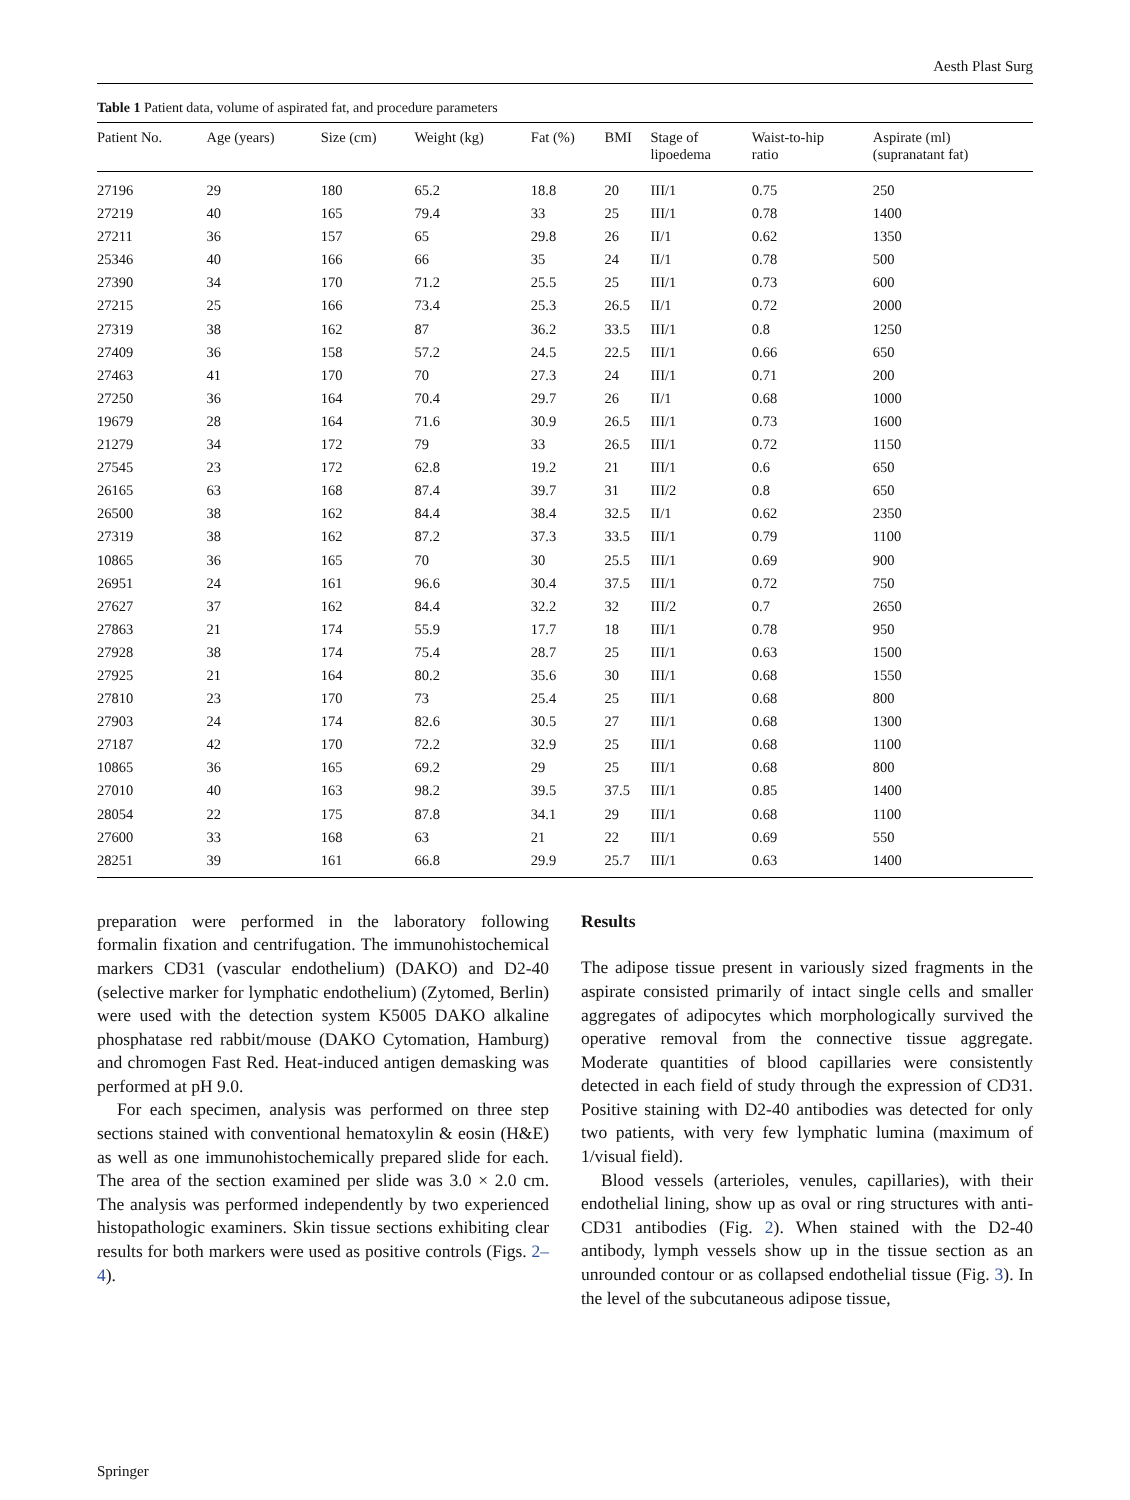Aesth Plast Surg
Table 1 Patient data, volume of aspirated fat, and procedure parameters
| Patient No. | Age (years) | Size (cm) | Weight (kg) | Fat (%) | BMI | Stage of lipoedema | Waist-to-hip ratio | Aspirate (ml) (supranatant fat) |
| --- | --- | --- | --- | --- | --- | --- | --- | --- |
| 27196 | 29 | 180 | 65.2 | 18.8 | 20 | III/1 | 0.75 | 250 |
| 27219 | 40 | 165 | 79.4 | 33 | 25 | III/1 | 0.78 | 1400 |
| 27211 | 36 | 157 | 65 | 29.8 | 26 | II/1 | 0.62 | 1350 |
| 25346 | 40 | 166 | 66 | 35 | 24 | II/1 | 0.78 | 500 |
| 27390 | 34 | 170 | 71.2 | 25.5 | 25 | III/1 | 0.73 | 600 |
| 27215 | 25 | 166 | 73.4 | 25.3 | 26.5 | II/1 | 0.72 | 2000 |
| 27319 | 38 | 162 | 87 | 36.2 | 33.5 | III/1 | 0.8 | 1250 |
| 27409 | 36 | 158 | 57.2 | 24.5 | 22.5 | III/1 | 0.66 | 650 |
| 27463 | 41 | 170 | 70 | 27.3 | 24 | III/1 | 0.71 | 200 |
| 27250 | 36 | 164 | 70.4 | 29.7 | 26 | II/1 | 0.68 | 1000 |
| 19679 | 28 | 164 | 71.6 | 30.9 | 26.5 | III/1 | 0.73 | 1600 |
| 21279 | 34 | 172 | 79 | 33 | 26.5 | III/1 | 0.72 | 1150 |
| 27545 | 23 | 172 | 62.8 | 19.2 | 21 | III/1 | 0.6 | 650 |
| 26165 | 63 | 168 | 87.4 | 39.7 | 31 | III/2 | 0.8 | 650 |
| 26500 | 38 | 162 | 84.4 | 38.4 | 32.5 | II/1 | 0.62 | 2350 |
| 27319 | 38 | 162 | 87.2 | 37.3 | 33.5 | III/1 | 0.79 | 1100 |
| 10865 | 36 | 165 | 70 | 30 | 25.5 | III/1 | 0.69 | 900 |
| 26951 | 24 | 161 | 96.6 | 30.4 | 37.5 | III/1 | 0.72 | 750 |
| 27627 | 37 | 162 | 84.4 | 32.2 | 32 | III/2 | 0.7 | 2650 |
| 27863 | 21 | 174 | 55.9 | 17.7 | 18 | III/1 | 0.78 | 950 |
| 27928 | 38 | 174 | 75.4 | 28.7 | 25 | III/1 | 0.63 | 1500 |
| 27925 | 21 | 164 | 80.2 | 35.6 | 30 | III/1 | 0.68 | 1550 |
| 27810 | 23 | 170 | 73 | 25.4 | 25 | III/1 | 0.68 | 800 |
| 27903 | 24 | 174 | 82.6 | 30.5 | 27 | III/1 | 0.68 | 1300 |
| 27187 | 42 | 170 | 72.2 | 32.9 | 25 | III/1 | 0.68 | 1100 |
| 10865 | 36 | 165 | 69.2 | 29 | 25 | III/1 | 0.68 | 800 |
| 27010 | 40 | 163 | 98.2 | 39.5 | 37.5 | III/1 | 0.85 | 1400 |
| 28054 | 22 | 175 | 87.8 | 34.1 | 29 | III/1 | 0.68 | 1100 |
| 27600 | 33 | 168 | 63 | 21 | 22 | III/1 | 0.69 | 550 |
| 28251 | 39 | 161 | 66.8 | 29.9 | 25.7 | III/1 | 0.63 | 1400 |
preparation were performed in the laboratory following formalin fixation and centrifugation. The immunohistochemical markers CD31 (vascular endothelium) (DAKO) and D2-40 (selective marker for lymphatic endothelium) (Zytomed, Berlin) were used with the detection system K5005 DAKO alkaline phosphatase red rabbit/mouse (DAKO Cytomation, Hamburg) and chromogen Fast Red. Heat-induced antigen demasking was performed at pH 9.0.
For each specimen, analysis was performed on three step sections stained with conventional hematoxylin & eosin (H&E) as well as one immunohistochemically prepared slide for each. The area of the section examined per slide was 3.0 × 2.0 cm. The analysis was performed independently by two experienced histopathologic examiners. Skin tissue sections exhibiting clear results for both markers were used as positive controls (Figs. 2–4).
Results
The adipose tissue present in variously sized fragments in the aspirate consisted primarily of intact single cells and smaller aggregates of adipocytes which morphologically survived the operative removal from the connective tissue aggregate. Moderate quantities of blood capillaries were consistently detected in each field of study through the expression of CD31. Positive staining with D2-40 antibodies was detected for only two patients, with very few lymphatic lumina (maximum of 1/visual field).
Blood vessels (arterioles, venules, capillaries), with their endothelial lining, show up as oval or ring structures with anti-CD31 antibodies (Fig. 2). When stained with the D2-40 antibody, lymph vessels show up in the tissue section as an unrounded contour or as collapsed endothelial tissue (Fig. 3). In the level of the subcutaneous adipose tissue,
Springer